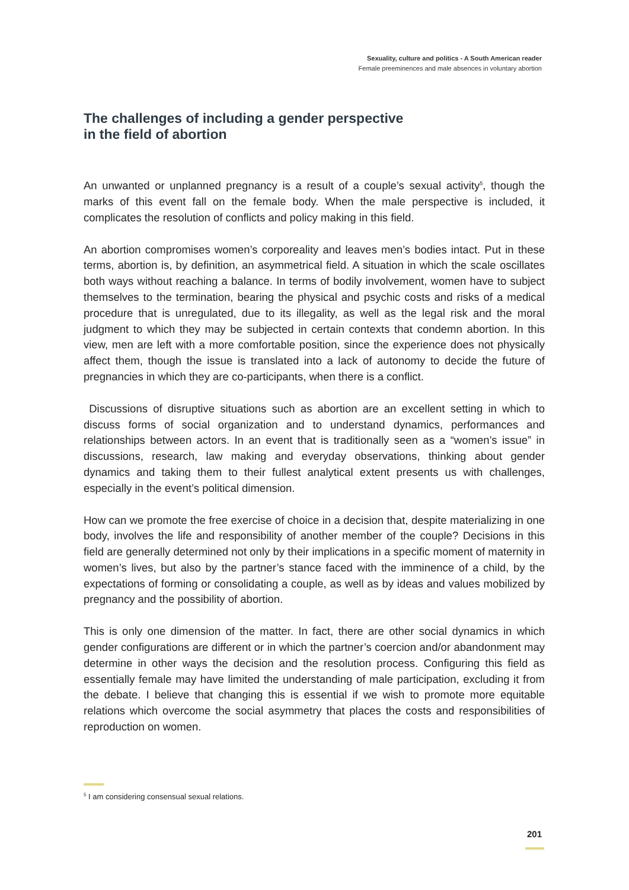Sexuality, culture and politics - A South American reader
Female preeminences and male absences in voluntary abortion
The challenges of including a gender perspective
in the field of abortion
An unwanted or unplanned pregnancy is a result of a couple’s sexual activity<sup>5</sup>, though the marks of this event fall on the female body. When the male perspective is included, it complicates the resolution of conflicts and policy making in this field.
An abortion compromises women’s corporeality and leaves men’s bodies intact. Put in these terms, abortion is, by definition, an asymmetrical field. A situation in which the scale oscillates both ways without reaching a balance. In terms of bodily involvement, women have to subject themselves to the termination, bearing the physical and psychic costs and risks of a medical procedure that is unregulated, due to its illegality, as well as the legal risk and the moral judgment to which they may be subjected in certain contexts that condemn abortion. In this view, men are left with a more comfortable position, since the experience does not physically affect them, though the issue is translated into a lack of autonomy to decide the future of pregnancies in which they are co-participants, when there is a conflict.
Discussions of disruptive situations such as abortion are an excellent setting in which to discuss forms of social organization and to understand dynamics, performances and relationships between actors. In an event that is traditionally seen as a “women’s issue” in discussions, research, law making and everyday observations, thinking about gender dynamics and taking them to their fullest analytical extent presents us with challenges, especially in the event’s political dimension.
How can we promote the free exercise of choice in a decision that, despite materializing in one body, involves the life and responsibility of another member of the couple? Decisions in this field are generally determined not only by their implications in a specific moment of maternity in women’s lives, but also by the partner’s stance faced with the imminence of a child, by the expectations of forming or consolidating a couple, as well as by ideas and values mobilized by pregnancy and the possibility of abortion.
This is only one dimension of the matter. In fact, there are other social dynamics in which gender configurations are different or in which the partner’s coercion and/or abandonment may determine in other ways the decision and the resolution process. Configuring this field as essentially female may have limited the understanding of male participation, excluding it from the debate. I believe that changing this is essential if we wish to promote more equitable relations which overcome the social asymmetry that places the costs and responsibilities of reproduction on women.
<sup>5</sup> I am considering consensual sexual relations.
201